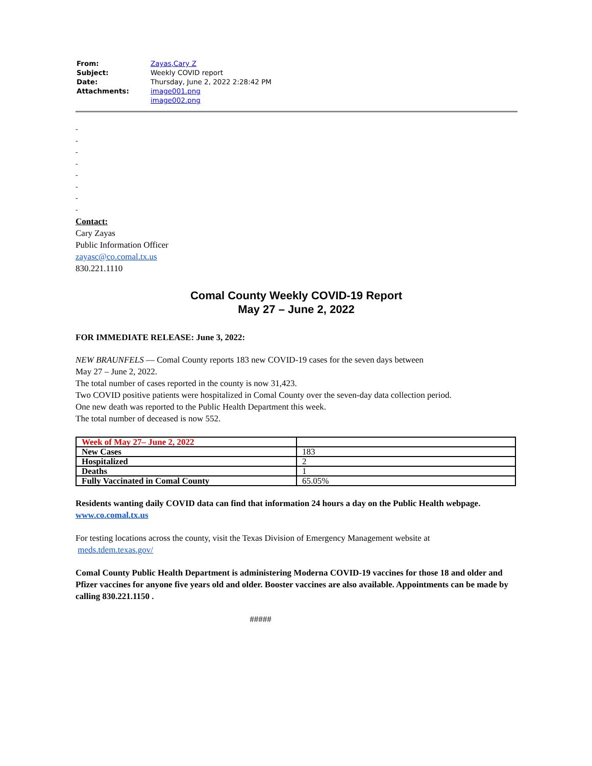| From: | Zayas,Cary Z |
| Subject: | Weekly COVID report |
| Date: | Thursday, June 2, 2022 2:28:42 PM |
| Attachments: | image001.png image002.png |
-
-
-
-
-
-
-
-
Contact:
Cary Zayas
Public Information Officer
zayasc@co.comal.tx.us
830.221.1110
Comal County Weekly COVID-19 Report
May 27 – June 2, 2022
FOR IMMEDIATE RELEASE: June 3, 2022:
NEW BRAUNFELS — Comal County reports 183 new COVID-19 cases for the seven days between
May 27 – June 2, 2022.
The total number of cases reported in the county is now 31,423.
Two COVID positive patients were hospitalized in Comal County over the seven-day data collection period.
One new death was reported to the Public Health Department this week.
The total number of deceased is now 552.
| Week of May 27– June 2, 2022 | |
| New Cases | 183 |
| Hospitalized | 2 |
| Deaths | 1 |
| Fully Vaccinated in Comal County | 65.05% |
Residents wanting daily COVID data can find that information 24 hours a day on the Public Health webpage.
www.co.comal.tx.us
For testing locations across the county, visit the Texas Division of Emergency Management website at
meds.tdem.texas.gov/
Comal County Public Health Department is administering Moderna COVID-19 vaccines for those 18 and older and Pfizer vaccines for anyone five years old and older. Booster vaccines are also available. Appointments can be made by calling 830.221.1150 .
#####